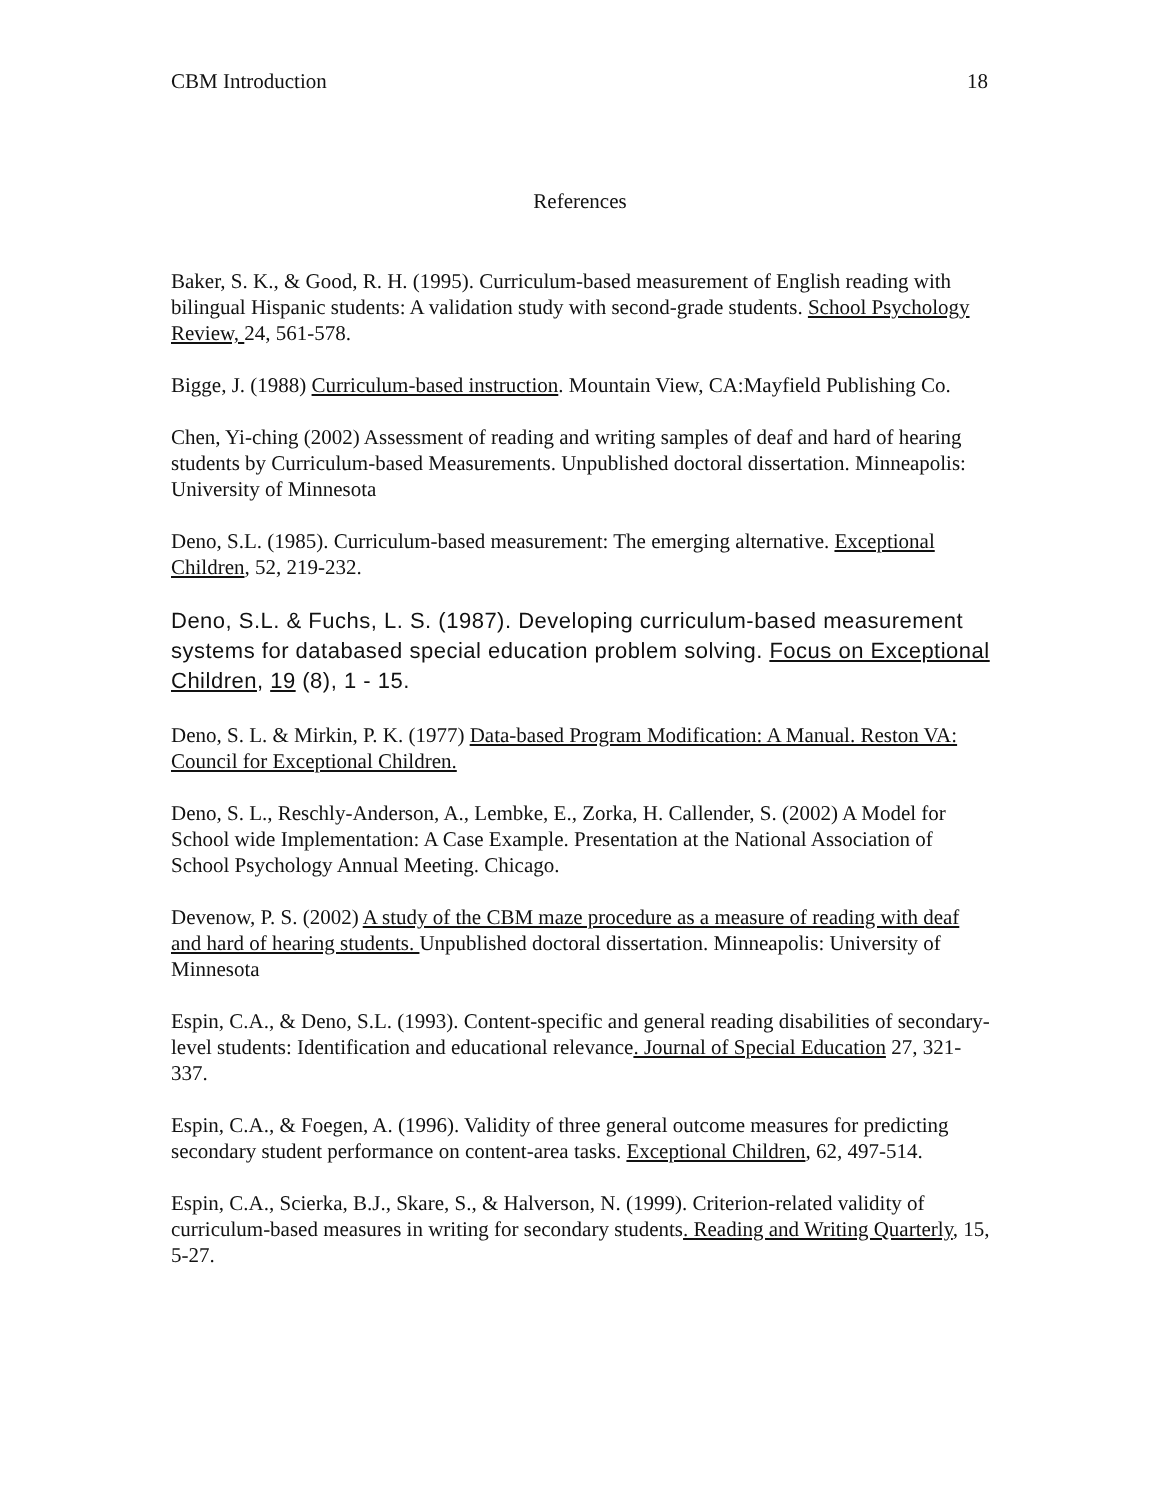CBM Introduction 18
References
Baker, S. K., & Good, R. H. (1995). Curriculum-based measurement of English reading with bilingual Hispanic students: A validation study with second-grade students. School Psychology Review, 24, 561-578.
Bigge, J. (1988) Curriculum-based instruction. Mountain View, CA:Mayfield Publishing Co.
Chen, Yi-ching (2002) Assessment of reading and writing samples of deaf and hard of hearing students by Curriculum-based Measurements. Unpublished doctoral dissertation. Minneapolis: University of Minnesota
Deno, S.L. (1985). Curriculum-based measurement: The emerging alternative. Exceptional Children, 52, 219-232.
Deno, S.L. & Fuchs, L. S. (1987). Developing curriculum-based measurement systems for databased special education problem solving. Focus on Exceptional Children, 19 (8), 1 - 15.
Deno, S. L. & Mirkin, P. K. (1977) Data-based Program Modification: A Manual. Reston VA: Council for Exceptional Children.
Deno, S. L., Reschly-Anderson, A., Lembke, E., Zorka, H. Callender, S. (2002) A Model for School wide Implementation: A Case Example. Presentation at the National Association of School Psychology Annual Meeting. Chicago.
Devenow, P. S. (2002) A study of the CBM maze procedure as a measure of reading with deaf and hard of hearing students. Unpublished doctoral dissertation. Minneapolis: University of Minnesota
Espin, C.A., & Deno, S.L. (1993). Content-specific and general reading disabilities of secondary-level students: Identification and educational relevance. Journal of Special Education 27, 321-337.
Espin, C.A., & Foegen, A. (1996). Validity of three general outcome measures for predicting secondary student performance on content-area tasks. Exceptional Children, 62, 497-514.
Espin, C.A., Scierka, B.J., Skare, S., & Halverson, N. (1999). Criterion-related validity of curriculum-based measures in writing for secondary students. Reading and Writing Quarterly, 15, 5-27.